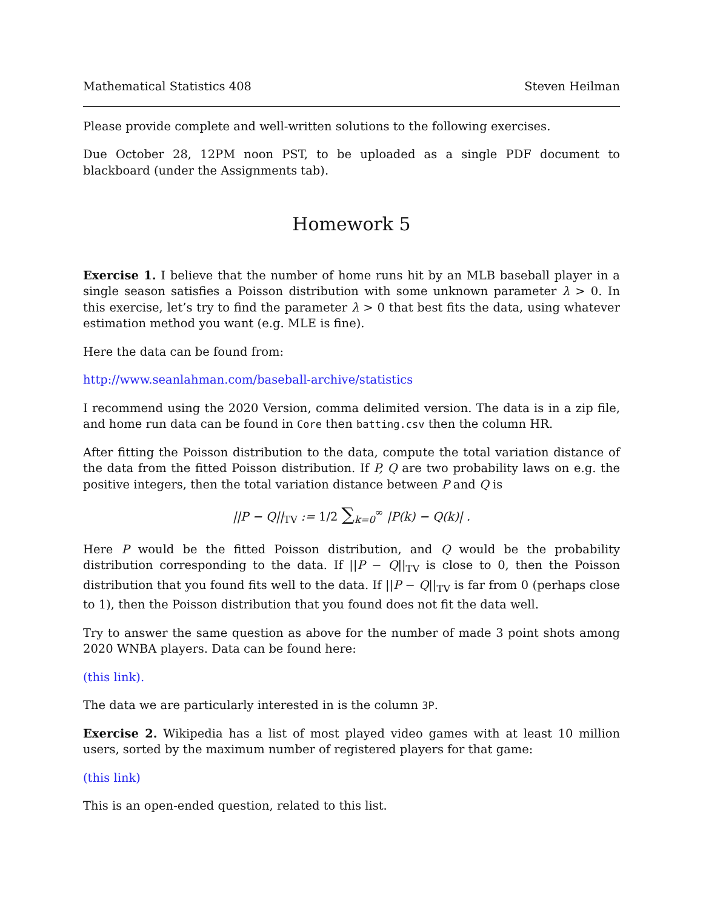Mathematical Statistics 408 Steven Heilman
Please provide complete and well-written solutions to the following exercises.
Due October 28, 12PM noon PST, to be uploaded as a single PDF document to blackboard (under the Assignments tab).
Homework 5
Exercise 1. I believe that the number of home runs hit by an MLB baseball player in a single season satisfies a Poisson distribution with some unknown parameter λ > 0. In this exercise, let’s try to find the parameter λ > 0 that best fits the data, using whatever estimation method you want (e.g. MLE is fine).
Here the data can be found from:
http://www.seanlahman.com/baseball-archive/statistics
I recommend using the 2020 Version, comma delimited version. The data is in a zip file, and home run data can be found in Core then batting.csv then the column HR.
After fitting the Poisson distribution to the data, compute the total variation distance of the data from the fitted Poisson distribution. If P, Q are two probability laws on e.g. the positive integers, then the total variation distance between P and Q is
||P − Q||<sub>TV</sub> := 1/2 ∑<sub>k=0</sub><sup>∞</sup> |P(k) − Q(k)| .
Here P would be the fitted Poisson distribution, and Q would be the probability distribution corresponding to the data. If ||P − Q||<sub>TV</sub> is close to 0, then the Poisson distribution that you found fits well to the data. If ||P − Q||<sub>TV</sub> is far from 0 (perhaps close to 1), then the Poisson distribution that you found does not fit the data well.
Try to answer the same question as above for the number of made 3 point shots among 2020 WNBA players. Data can be found here:
(this link).
The data we are particularly interested in is the column 3P.
Exercise 2. Wikipedia has a list of most played video games with at least 10 million users, sorted by the maximum number of registered players for that game:
(this link)
This is an open-ended question, related to this list.